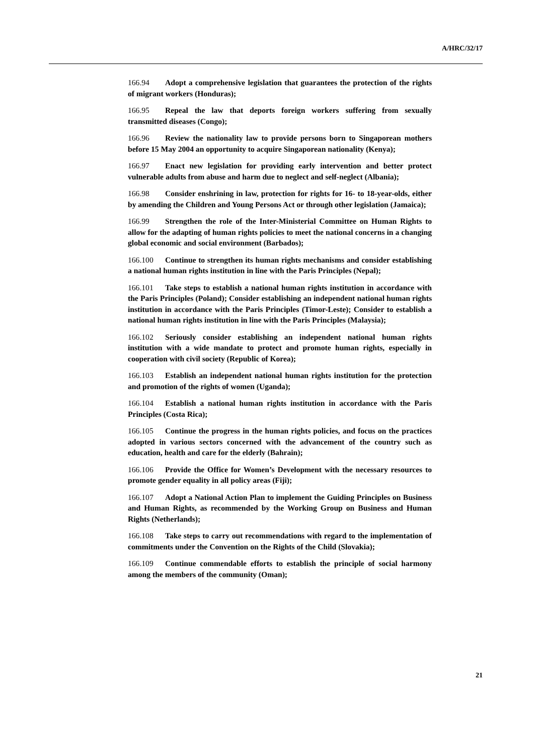A/HRC/32/17
166.94 Adopt a comprehensive legislation that guarantees the protection of the rights of migrant workers (Honduras);
166.95 Repeal the law that deports foreign workers suffering from sexually transmitted diseases (Congo);
166.96 Review the nationality law to provide persons born to Singaporean mothers before 15 May 2004 an opportunity to acquire Singaporean nationality (Kenya);
166.97 Enact new legislation for providing early intervention and better protect vulnerable adults from abuse and harm due to neglect and self-neglect (Albania);
166.98 Consider enshrining in law, protection for rights for 16- to 18-year-olds, either by amending the Children and Young Persons Act or through other legislation (Jamaica);
166.99 Strengthen the role of the Inter-Ministerial Committee on Human Rights to allow for the adapting of human rights policies to meet the national concerns in a changing global economic and social environment (Barbados);
166.100 Continue to strengthen its human rights mechanisms and consider establishing a national human rights institution in line with the Paris Principles (Nepal);
166.101 Take steps to establish a national human rights institution in accordance with the Paris Principles (Poland); Consider establishing an independent national human rights institution in accordance with the Paris Principles (Timor-Leste); Consider to establish a national human rights institution in line with the Paris Principles (Malaysia);
166.102 Seriously consider establishing an independent national human rights institution with a wide mandate to protect and promote human rights, especially in cooperation with civil society (Republic of Korea);
166.103 Establish an independent national human rights institution for the protection and promotion of the rights of women (Uganda);
166.104 Establish a national human rights institution in accordance with the Paris Principles (Costa Rica);
166.105 Continue the progress in the human rights policies, and focus on the practices adopted in various sectors concerned with the advancement of the country such as education, health and care for the elderly (Bahrain);
166.106 Provide the Office for Women’s Development with the necessary resources to promote gender equality in all policy areas (Fiji);
166.107 Adopt a National Action Plan to implement the Guiding Principles on Business and Human Rights, as recommended by the Working Group on Business and Human Rights (Netherlands);
166.108 Take steps to carry out recommendations with regard to the implementation of commitments under the Convention on the Rights of the Child (Slovakia);
166.109 Continue commendable efforts to establish the principle of social harmony among the members of the community (Oman);
21